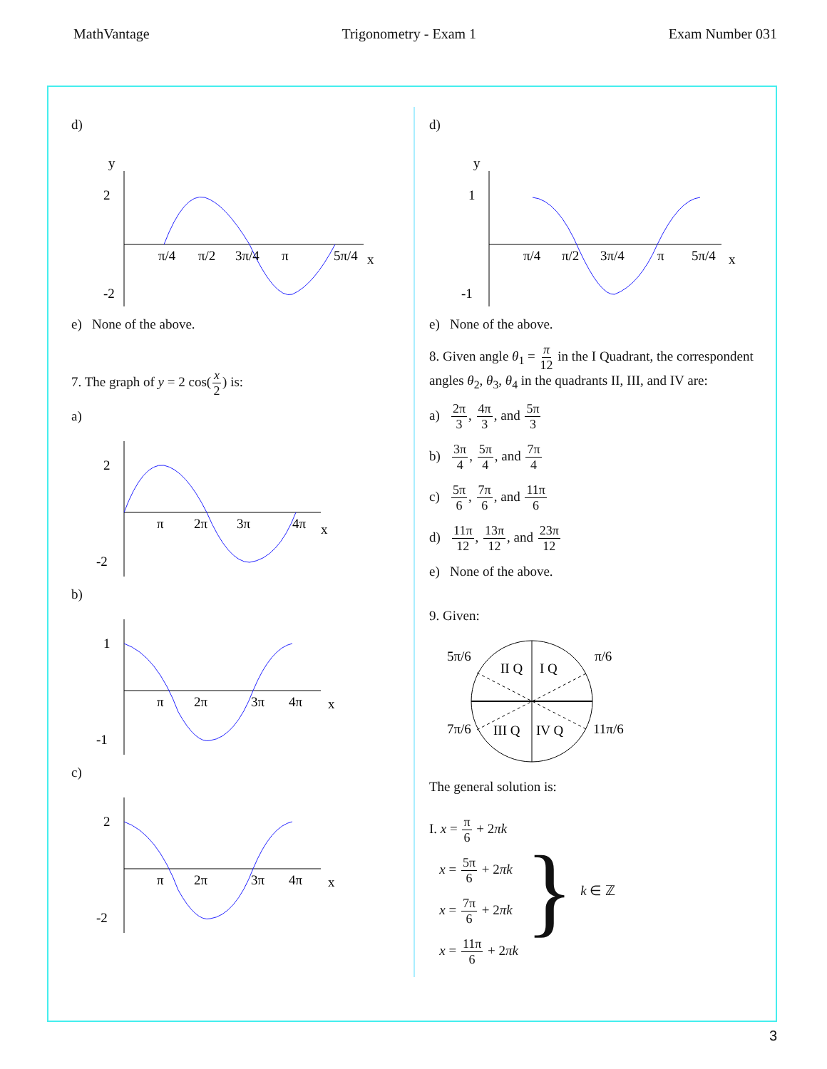MathVantage Trigonometry - Exam 1 Exam Number 031
d)
2
-2
x
y
π/4
π/2
3π/4
π
5π/4
e) None of the above.
7. The graph of y = 2 cos(x 2) is:
a)
2
-2
π
2π
3π
4π
x
b)
1
-1
π
2π
3π
4π
x
c)
2
-2
π
2π
3π
4π
x
d)
1
-1
x
y
π/4
π/2
3π/4
π
5π/4
e) None of the above.
8. Given angle θ<sub>1</sub> = π 12 in the I Quadrant, the correspondent angles θ<sub>2</sub>, θ<sub>3</sub>, θ<sub>4</sub> in the quadrants II, III, and IV are:
a) 2π 3, 4π 3, and 5π 3
b) 3π 4, 5π 4, and 7π 4
c) 5π 6, 7π 6, and 11π 6
d) 11π 12, 13π 12, and 23π 12
e) None of the above.
9. Given:
II Q
I Q
III Q
IV Q
5π/6
π/6
7π/6
11π/6
The general solution is:
I. x = π 6 + 2πk
x = 5π 6 + 2πk
x = 7π 6 + 2πk
x = 11π 6 + 2πk
}
k ∈ ℤ
3